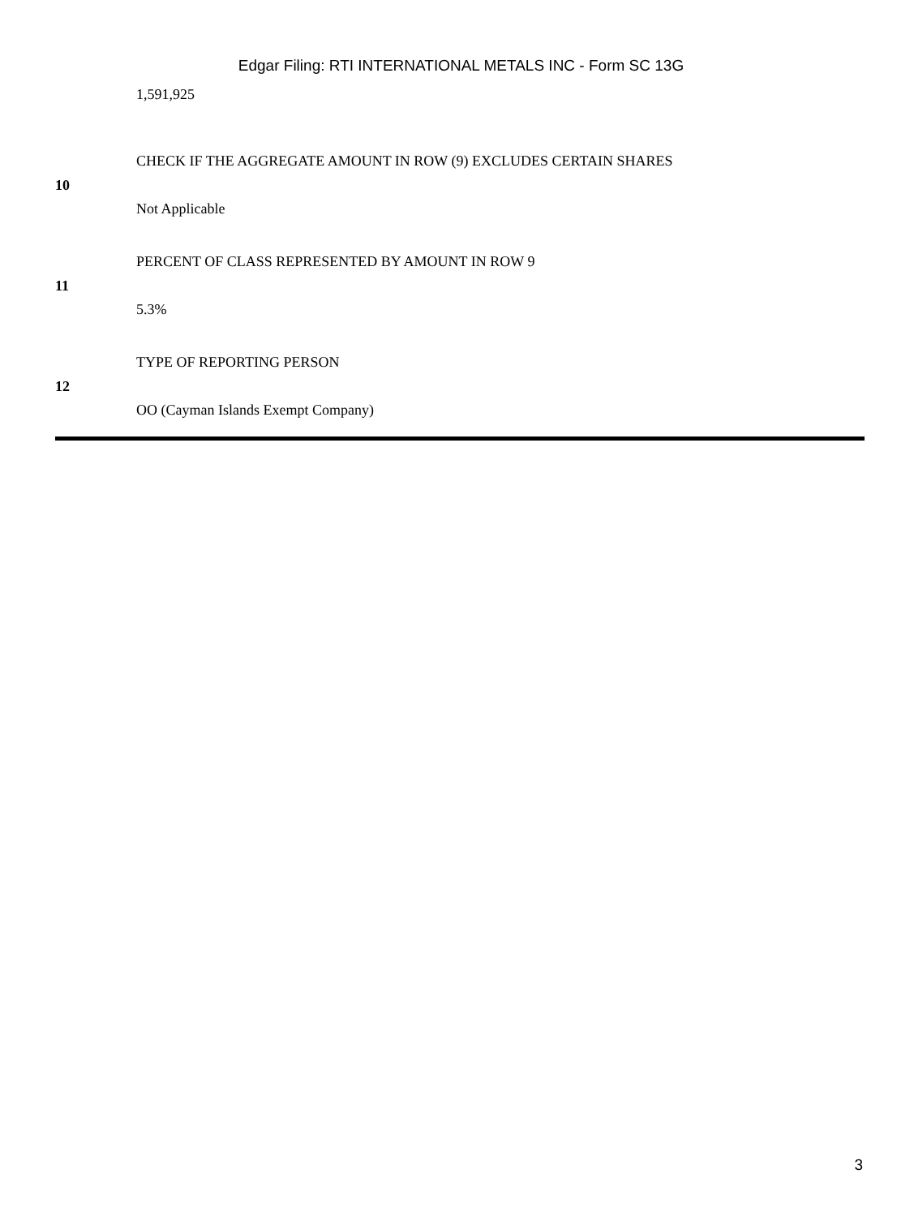Edgar Filing: RTI INTERNATIONAL METALS INC - Form SC 13G
| | 1,591,925 |
| 10 | CHECK IF THE AGGREGATE AMOUNT IN ROW (9) EXCLUDES CERTAIN SHARES Not Applicable |
| 11 | PERCENT OF CLASS REPRESENTED BY AMOUNT IN ROW 9 5.3% |
| 12 | TYPE OF REPORTING PERSON OO (Cayman Islands Exempt Company) |
3